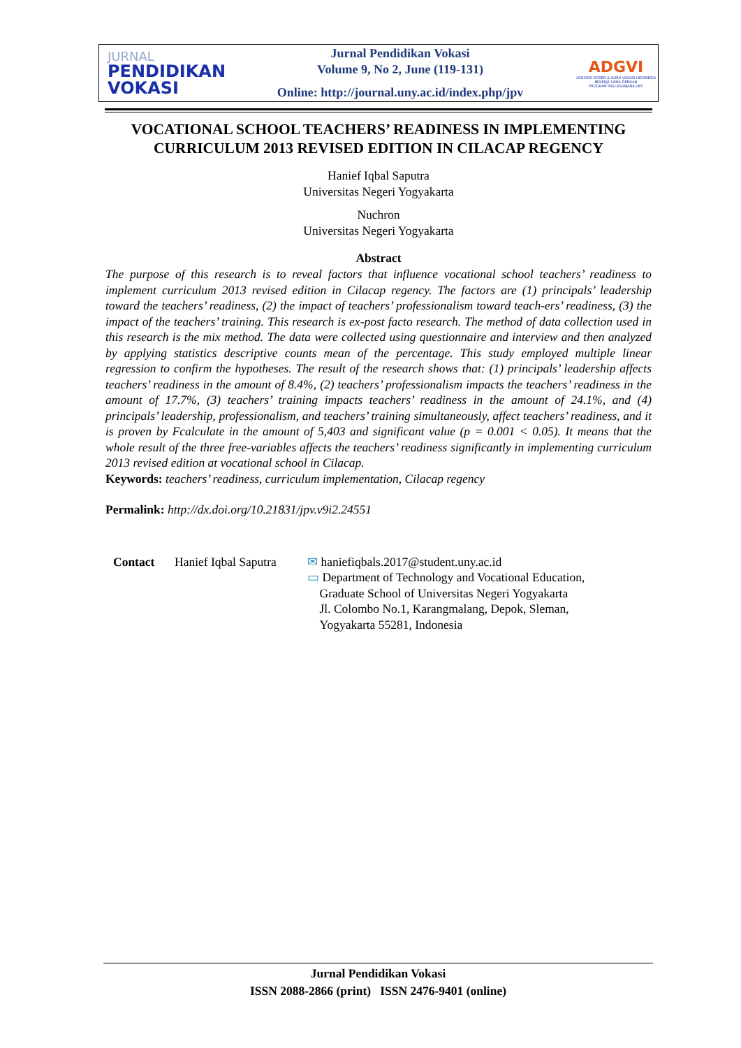JURNAL
PENDIDIKAN
VOKASI
Jurnal Pendidikan Vokasi
Volume 9, No 2, June (119-131)
Online: http://journal.uny.ac.id/index.php/jpv
ADGVI
ASOSIASI DOSEN & GURU VOKASI INDONESIA
BEKERJA SAMA DENGAN
PROGRAM PASCASARJANA UNY
VOCATIONAL SCHOOL TEACHERS’ READINESS IN IMPLEMENTING CURRICULUM 2013 REVISED EDITION IN CILACAP REGENCY
Hanief Iqbal Saputra
Universitas Negeri Yogyakarta
Nuchron
Universitas Negeri Yogyakarta
Abstract
The purpose of this research is to reveal factors that influence vocational school teachers’ readiness to implement curriculum 2013 revised edition in Cilacap regency. The factors are (1) principals’ leadership toward the teachers’ readiness, (2) the impact of teachers’ professionalism toward teach-ers’ readiness, (3) the impact of the teachers’ training. This research is ex-post facto research. The method of data collection used in this research is the mix method. The data were collected using questionnaire and interview and then analyzed by applying statistics descriptive counts mean of the percentage. This study employed multiple linear regression to confirm the hypotheses. The result of the research shows that: (1) principals’ leadership affects teachers’ readiness in the amount of 8.4%, (2) teachers’ professionalism impacts the teachers’ readiness in the amount of 17.7%, (3) teachers’ training impacts teachers’ readiness in the amount of 24.1%, and (4) principals’ leadership, professionalism, and teachers’ training simultaneously, affect teachers’ readiness, and it is proven by Fcalculate in the amount of 5,403 and significant value (p = 0.001 < 0.05). It means that the whole result of the three free-variables affects the teachers’ readiness significantly in implementing curriculum 2013 revised edition at vocational school in Cilacap.
Keywords: teachers’ readiness, curriculum implementation, Cilacap regency
Permalink: http://dx.doi.org/10.21831/jpv.v9i2.24551
Contact Hanief Iqbal Saputra
✉ haniefiqbals.2017@student.uny.ac.id
▭ Department of Technology and Vocational Education,
Graduate School of Universitas Negeri Yogyakarta
Jl. Colombo No.1, Karangmalang, Depok, Sleman,
Yogyakarta 55281, Indonesia
Jurnal Pendidikan Vokasi
ISSN 2088-2866 (print) ISSN 2476-9401 (online)